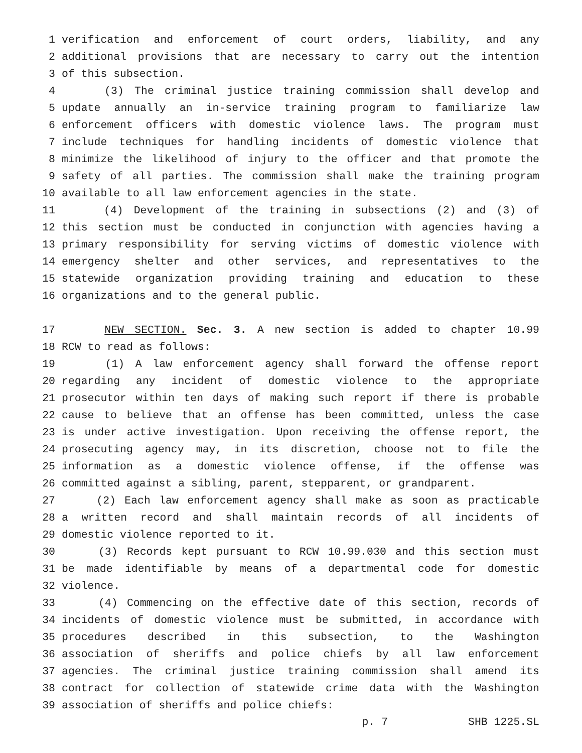1 verification and enforcement of court orders, liability, and any
2 additional provisions that are necessary to carry out the intention
3 of this subsection.
4 (3) The criminal justice training commission shall develop and
5 update annually an in-service training program to familiarize law
6 enforcement officers with domestic violence laws. The program must
7 include techniques for handling incidents of domestic violence that
8 minimize the likelihood of injury to the officer and that promote the
9 safety of all parties. The commission shall make the training program
10 available to all law enforcement agencies in the state.
11 (4) Development of the training in subsections (2) and (3) of
12 this section must be conducted in conjunction with agencies having a
13 primary responsibility for serving victims of domestic violence with
14 emergency shelter and other services, and representatives to the
15 statewide organization providing training and education to these
16 organizations and to the general public.
17 NEW SECTION. Sec. 3. A new section is added to chapter 10.99
18 RCW to read as follows:
19 (1) A law enforcement agency shall forward the offense report
20 regarding any incident of domestic violence to the appropriate
21 prosecutor within ten days of making such report if there is probable
22 cause to believe that an offense has been committed, unless the case
23 is under active investigation. Upon receiving the offense report, the
24 prosecuting agency may, in its discretion, choose not to file the
25 information as a domestic violence offense, if the offense was
26 committed against a sibling, parent, stepparent, or grandparent.
27 (2) Each law enforcement agency shall make as soon as practicable
28 a written record and shall maintain records of all incidents of
29 domestic violence reported to it.
30 (3) Records kept pursuant to RCW 10.99.030 and this section must
31 be made identifiable by means of a departmental code for domestic
32 violence.
33 (4) Commencing on the effective date of this section, records of
34 incidents of domestic violence must be submitted, in accordance with
35 procedures described in this subsection, to the Washington
36 association of sheriffs and police chiefs by all law enforcement
37 agencies. The criminal justice training commission shall amend its
38 contract for collection of statewide crime data with the Washington
39 association of sheriffs and police chiefs:
p. 7 SHB 1225.SL